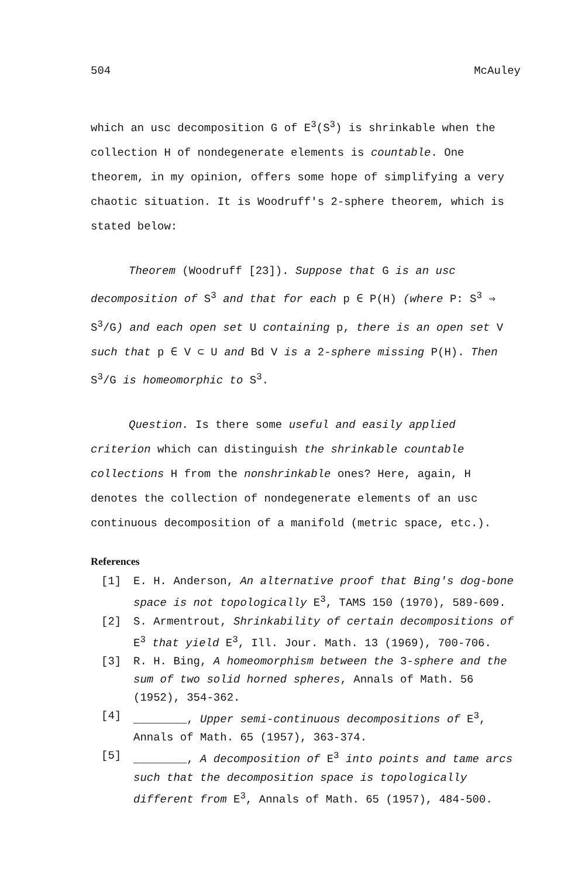504 McAuley
which an usc decomposition G of E<sup>3</sup>(S<sup>3</sup>) is shrinkable when the collection H of nondegenerate elements is countable. One theorem, in my opinion, offers some hope of simplifying a very chaotic situation. It is Woodruff's 2-sphere theorem, which is stated below:
Theorem (Woodruff [23]). Suppose that G is an usc decomposition of S<sup>3</sup> and that for each p ∈ P(H) (where P: S<sup>3</sup> ⇒ S<sup>3</sup>/G) and each open set U containing p, there is an open set V such that p ∈ V ⊂ U and Bd V is a 2-sphere missing P(H). Then S<sup>3</sup>/G is homeomorphic to S<sup>3</sup>.
Question. Is there some useful and easily applied criterion which can distinguish the shrinkable countable collections H from the nonshrinkable ones? Here, again, H denotes the collection of nondegenerate elements of an usc continuous decomposition of a manifold (metric space, etc.).
References
[1] E. H. Anderson, An alternative proof that Bing's dog-bone space is not topologically E<sup>3</sup>, TAMS 150 (1970), 589-609.
[2] S. Armentrout, Shrinkability of certain decompositions of E<sup>3</sup> that yield E<sup>3</sup>, Ill. Jour. Math. 13 (1969), 700-706.
[3] R. H. Bing, A homeomorphism between the 3-sphere and the sum of two solid horned spheres, Annals of Math. 56 (1952), 354-362.
[4] ________, Upper semi-continuous decompositions of E<sup>3</sup>, Annals of Math. 65 (1957), 363-374.
[5] ________, A decomposition of E<sup>3</sup> into points and tame arcs such that the decomposition space is topologically different from E<sup>3</sup>, Annals of Math. 65 (1957), 484-500.